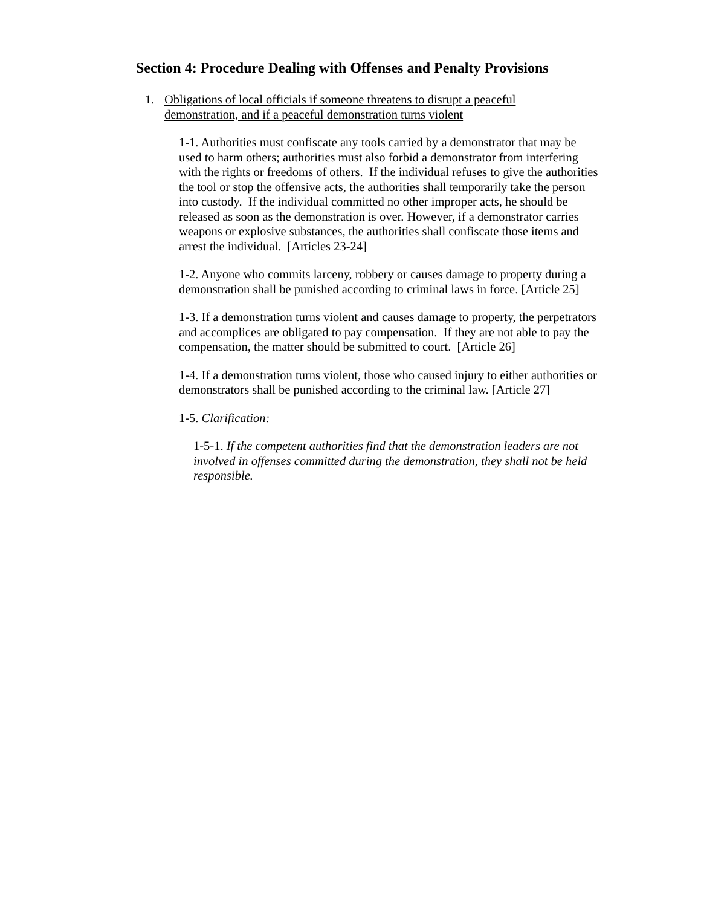Section 4: Procedure Dealing with Offenses and Penalty Provisions
1. Obligations of local officials if someone threatens to disrupt a peaceful
demonstration, and if a peaceful demonstration turns violent
1-1. Authorities must confiscate any tools carried by a demonstrator that may be used to harm others; authorities must also forbid a demonstrator from interfering with the rights or freedoms of others. If the individual refuses to give the authorities the tool or stop the offensive acts, the authorities shall temporarily take the person into custody. If the individual committed no other improper acts, he should be released as soon as the demonstration is over. However, if a demonstrator carries weapons or explosive substances, the authorities shall confiscate those items and arrest the individual. [Articles 23-24]
1-2. Anyone who commits larceny, robbery or causes damage to property during a demonstration shall be punished according to criminal laws in force. [Article 25]
1-3. If a demonstration turns violent and causes damage to property, the perpetrators and accomplices are obligated to pay compensation. If they are not able to pay the compensation, the matter should be submitted to court. [Article 26]
1-4. If a demonstration turns violent, those who caused injury to either authorities or demonstrators shall be punished according to the criminal law. [Article 27]
1-5. Clarification:
1-5-1. If the competent authorities find that the demonstration leaders are not involved in offenses committed during the demonstration, they shall not be held responsible.